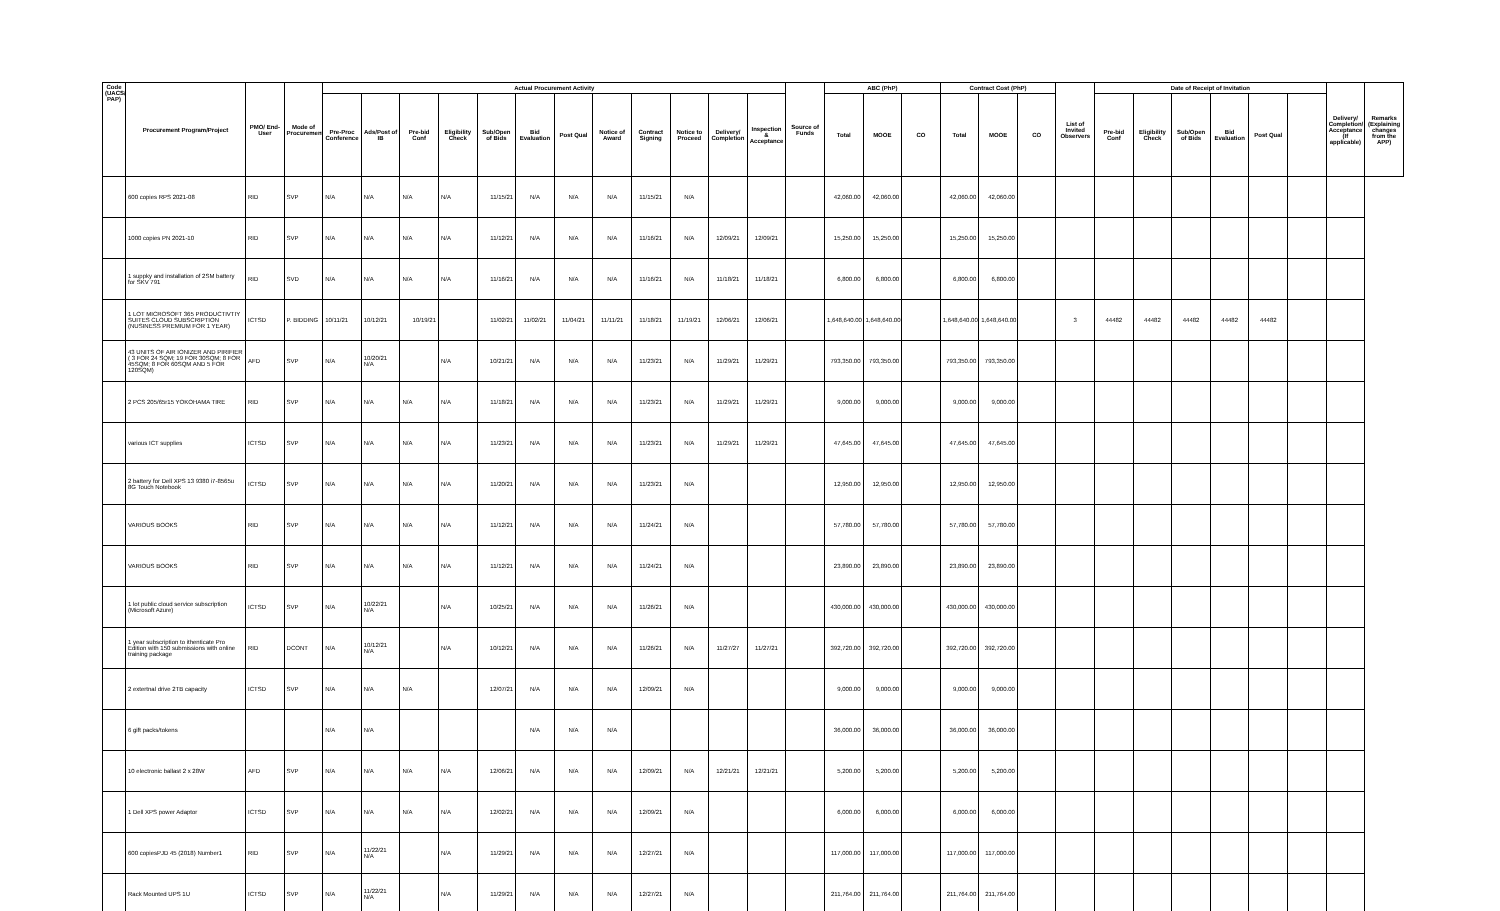| Code (UACS/ PAP) | Procurement Program/Project | PMO/ End-User | Mode of Procurement | Actual Procurement Activity | | | | | | | | | | | | Source of Funds | ABC (PhP) | | | Contract Cost (PhP) | | | List of Invited Observers | Date of Receipt of Invitation | | | | | | Delivery/ Completion/ Acceptance (If applicable) | Remarks (Explaining changes from the APP) |
| --- | --- | --- | --- | --- | --- | --- | --- | --- | --- | --- | --- | --- | --- | --- | --- | --- | --- | --- | --- | --- | --- | --- | --- | --- | --- | --- | --- | --- | --- | --- | --- |
| | | | | Pre-Proc Conference | Ads/Post of IB | Pre-bid Conf | Eligibility Check | Sub/Open of Bids | Bid Evaluation | Post Qual | Notice of Award | Contract Signing | Notice to Proceed | Delivery/ Completion | Inspection & Acceptance | | Total | MOOE | CO | Total | MOOE | CO | | Pre-bid Conf | Eligibility Check | Sub/Open of Bids | Bid Evaluation | Post Qual | | | |
| | 600 copies RPS 2021-08 | RID | SVP | N/A | N/A | N/A | N/A | 11/15/21 | N/A | N/A | N/A | 11/15/21 | N/A | | | | 42,060.00 | 42,060.00 | | 42,060.00 | 42,060.00 | | | | | | | | | | |
| | 1000 copies PN 2021-10 | RID | SVP | N/A | N/A | N/A | N/A | 11/12/21 | N/A | N/A | N/A | 11/16/21 | N/A | 12/09/21 | 12/09/21 | | 15,250.00 | 15,250.00 | | 15,250.00 | 15,250.00 | | | | | | | | | | |
| | 1 suppky and installation of 2SM battery for SKV 791 | RID | SVD | N/A | N/A | N/A | N/A | 11/16/21 | N/A | N/A | N/A | 11/16/21 | N/A | 11/18/21 | 11/18/21 | | 6,800.00 | 6,800.00 | | 6,800.00 | 6,800.00 | | | | | | | | | | |
| | 1 LOT MICROSOFT 365 PRODUCTIVTIY SUITES CLOUD SUBSCRIPTION (NUSINESS PREMIUM FOR 1 YEAR) | ICTSD | P. BIDDING | 10/11/21 | 10/12/21 | 10/19/21 | | 11/02/21 | 11/02/21 | 11/04/21 | 11/11/21 | 11/18/21 | 11/19/21 | 12/06/21 | 12/06/21 | | 1,648,640.00 | 1,648,640.00 | | 1,648,640.00 | 1,648,640.00 | | 3 | 44482 | 44482 | 44482 | 44482 | 44482 | | | |
| | 43 UNITS OF AIR IONIZER AND PIRIFIER ( 3 FOR 24 SQM; 19 FOR 30SQM; 8 FOR 45SQM; 8 FOR 60SQM AND 5 FOR 120SQM) | AFD | SVP | N/A | 10/20/21 N/A | | N/A | 10/21/21 | N/A | N/A | N/A | 11/23/21 | N/A | 11/29/21 | 11/29/21 | | 793,350.00 | 793,350.00 | | 793,350.00 | 793,350.00 | | | | | | | | | | |
| | 2 PCS 205/65r15 YOKOHAMA TIRE | RID | SVP | N/A | N/A | N/A | N/A | 11/18/21 | N/A | N/A | N/A | 11/23/21 | N/A | 11/29/21 | 11/29/21 | | 9,000.00 | 9,000.00 | | 9,000.00 | 9,000.00 | | | | | | | | | | |
| | various ICT supplies | ICTSD | SVP | N/A | N/A | N/A | N/A | 11/23/21 | N/A | N/A | N/A | 11/23/21 | N/A | 11/29/21 | 11/29/21 | | 47,645.00 | 47,645.00 | | 47,645.00 | 47,645.00 | | | | | | | | | | |
| | 2 battery for Dell XPS 13 9380 i7-8565u 8G Touch Notebook | ICTSD | SVP | N/A | N/A | N/A | N/A | 11/20/21 | N/A | N/A | N/A | 11/23/21 | N/A | | | | 12,950.00 | 12,950.00 | | 12,950.00 | 12,950.00 | | | | | | | | | | |
| | VARIOUS BOOKS | RID | SVP | N/A | N/A | N/A | N/A | 11/12/21 | N/A | N/A | N/A | 11/24/21 | N/A | | | | 57,780.00 | 57,780.00 | | 57,780.00 | 57,780.00 | | | | | | | | | | |
| | VARIOUS BOOKS | RID | SVP | N/A | N/A | N/A | N/A | 11/12/21 | N/A | N/A | N/A | 11/24/21 | N/A | | | | 23,890.00 | 23,890.00 | | 23,890.00 | 23,890.00 | | | | | | | | | | |
| | 1 lot public cloud service subscription (Microsoft Azure) | ICTSD | SVP | N/A | 10/22/21 N/A | | N/A | 10/25/21 | N/A | N/A | N/A | 11/26/21 | N/A | | | | 430,000.00 | 430,000.00 | | 430,000.00 | 430,000.00 | | | | | | | | | | |
| | 1 year subscription to ithenticate Pro Edition with 150 submissions with online training package | RID | DCONT | N/A | 10/12/21 N/A | | N/A | 10/12/21 | N/A | N/A | N/A | 11/26/21 | N/A | 11/27/27 | 11/27/21 | | 392,720.00 | 392,720.00 | | 392,720.00 | 392,720.00 | | | | | | | | | | |
| | 2 extertnal drive 2TB capacity | ICTSD | SVP | N/A | N/A | N/A | | 12/07/21 | N/A | N/A | N/A | 12/09/21 | N/A | | | | 9,000.00 | 9,000.00 | | 9,000.00 | 9,000.00 | | | | | | | | | | |
| | 6 gift packs/tokens | | | N/A | N/A | | | | N/A | N/A | N/A | | | | | | 36,000.00 | 36,000.00 | | 36,000.00 | 36,000.00 | | | | | | | | | | |
| | 10 electronic ballast 2 x 28W | AFD | SVP | N/A | N/A | N/A | N/A | 12/06/21 | N/A | N/A | N/A | 12/09/21 | N/A | 12/21/21 | 12/21/21 | | 5,200.00 | 5,200.00 | | 5,200.00 | 5,200.00 | | | | | | | | | | |
| | 1 Dell XPS power Adaptor | ICTSD | SVP | N/A | N/A | N/A | N/A | 12/02/21 | N/A | N/A | N/A | 12/09/21 | N/A | | | | 6,000.00 | 6,000.00 | | 6,000.00 | 6,000.00 | | | | | | | | | | |
| | 600 copiesPJD 45 (2018) Number1 | RID | SVP | N/A | 11/22/21 N/A | | N/A | 11/29/21 | N/A | N/A | N/A | 12/27/21 | N/A | | | | 117,000.00 | 117,000.00 | | 117,000.00 | 117,000.00 | | | | | | | | | | |
| | Rack Mounted UPS 1U | ICTSD | SVP | N/A | 11/22/21 N/A | | N/A | 11/29/21 | N/A | N/A | N/A | 12/27/21 | N/A | | | | 211,764.00 | 211,764.00 | | 211,764.00 | 211,764.00 | | | | | | | | | | |